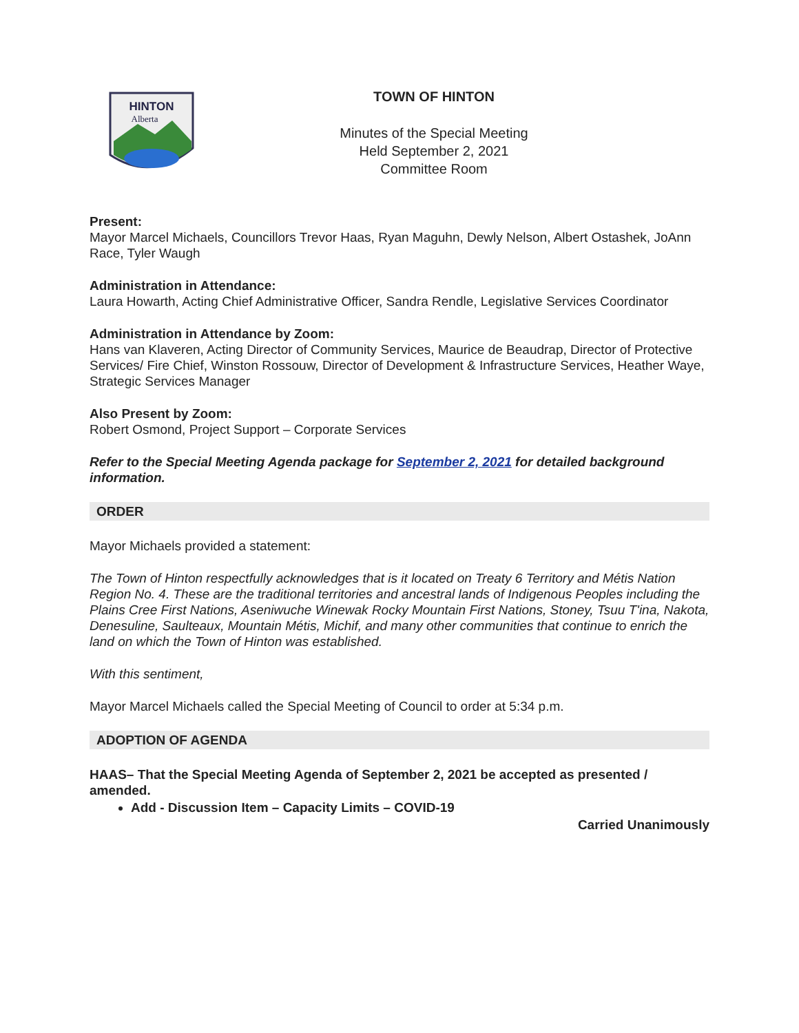HINTON
Alberta
TOWN OF HINTON
Minutes of the Special Meeting
Held September 2, 2021
Committee Room
Present:
Mayor Marcel Michaels, Councillors Trevor Haas, Ryan Maguhn, Dewly Nelson, Albert Ostashek, JoAnn Race, Tyler Waugh
Administration in Attendance:
Laura Howarth, Acting Chief Administrative Officer, Sandra Rendle, Legislative Services Coordinator
Administration in Attendance by Zoom:
Hans van Klaveren, Acting Director of Community Services, Maurice de Beaudrap, Director of Protective Services/ Fire Chief, Winston Rossouw, Director of Development & Infrastructure Services, Heather Waye, Strategic Services Manager
Also Present by Zoom:
Robert Osmond, Project Support – Corporate Services
Refer to the Special Meeting Agenda package for September 2, 2021 for detailed background information.
ORDER
Mayor Michaels provided a statement:
The Town of Hinton respectfully acknowledges that is it located on Treaty 6 Territory and Métis Nation Region No. 4. These are the traditional territories and ancestral lands of Indigenous Peoples including the Plains Cree First Nations, Aseniwuche Winewak Rocky Mountain First Nations, Stoney, Tsuu T'ina, Nakota, Denesuline, Saulteaux, Mountain Métis, Michif, and many other communities that continue to enrich the land on which the Town of Hinton was established.
With this sentiment,
Mayor Marcel Michaels called the Special Meeting of Council to order at 5:34 p.m.
ADOPTION OF AGENDA
HAAS– That the Special Meeting Agenda of September 2, 2021 be accepted as presented / amended.
Add - Discussion Item – Capacity Limits – COVID-19
Carried Unanimously